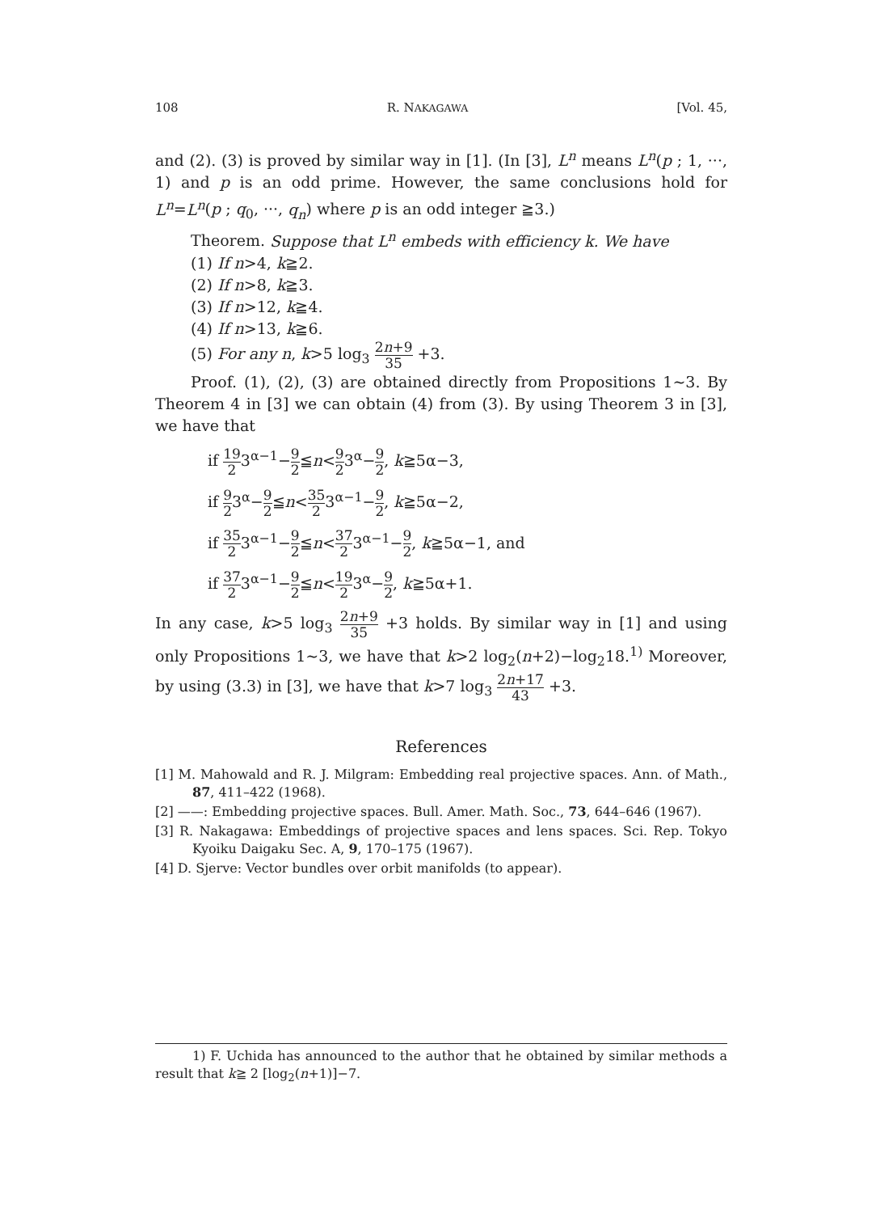108 R. NAKAGAWA [Vol. 45,
and (2). (3) is proved by similar way in [1]. (In [3], L<sup>n</sup> means L<sup>n</sup>(p ; 1, ···, 1) and p is an odd prime. However, the same conclusions hold for L<sup>n</sup>=L<sup>n</sup>(p ; q<sub>0</sub>, ···, q<sub>n</sub>) where p is an odd integer ≧3.)
Theorem. Suppose that L<sup>n</sup> embeds with efficiency k. We have
(1) If n>4, k≧2.
(2) If n>8, k≧3.
(3) If n>12, k≧4.
(4) If n>13, k≧6.
(5) For any n, k>5 log<sub>3</sub> 2n+9 35 +3.
Proof. (1), (2), (3) are obtained directly from Propositions 1∼3. By Theorem 4 in [3] we can obtain (4) from (3). By using Theorem 3 in [3], we have that
if 19 23<sup>α−1</sup>−9 2≦n<9 23<sup>α</sup>−9 2, k≧5α−3,
if 9 23<sup>α</sup>−9 2≦n<35 23<sup>α−1</sup>−9 2, k≧5α−2,
if 35 23<sup>α−1</sup>−9 2≦n<37 23<sup>α−1</sup>−9 2, k≧5α−1, and
if 37 23<sup>α−1</sup>−9 2≦n<19 23<sup>α</sup>−9 2, k≧5α+1.
In any case, k>5 log<sub>3</sub> 2n+9 35 +3 holds. By similar way in [1] and using only Propositions 1∼3, we have that k>2 log<sub>2</sub>(n+2)−log<sub>2</sub>18.<sup>1)</sup> Moreover, by using (3.3) in [3], we have that k>7 log<sub>3</sub> 2n+17 43 +3.
References
[1] M. Mahowald and R. J. Milgram: Embedding real projective spaces. Ann. of Math., 87, 411–422 (1968).
[2] ——: Embedding projective spaces. Bull. Amer. Math. Soc., 73, 644–646 (1967).
[3] R. Nakagawa: Embeddings of projective spaces and lens spaces. Sci. Rep. Tokyo Kyoiku Daigaku Sec. A, 9, 170–175 (1967).
[4] D. Sjerve: Vector bundles over orbit manifolds (to appear).
1) F. Uchida has announced to the author that he obtained by similar methods a result that k≧ 2 [log<sub>2</sub>(n+1)]−7.